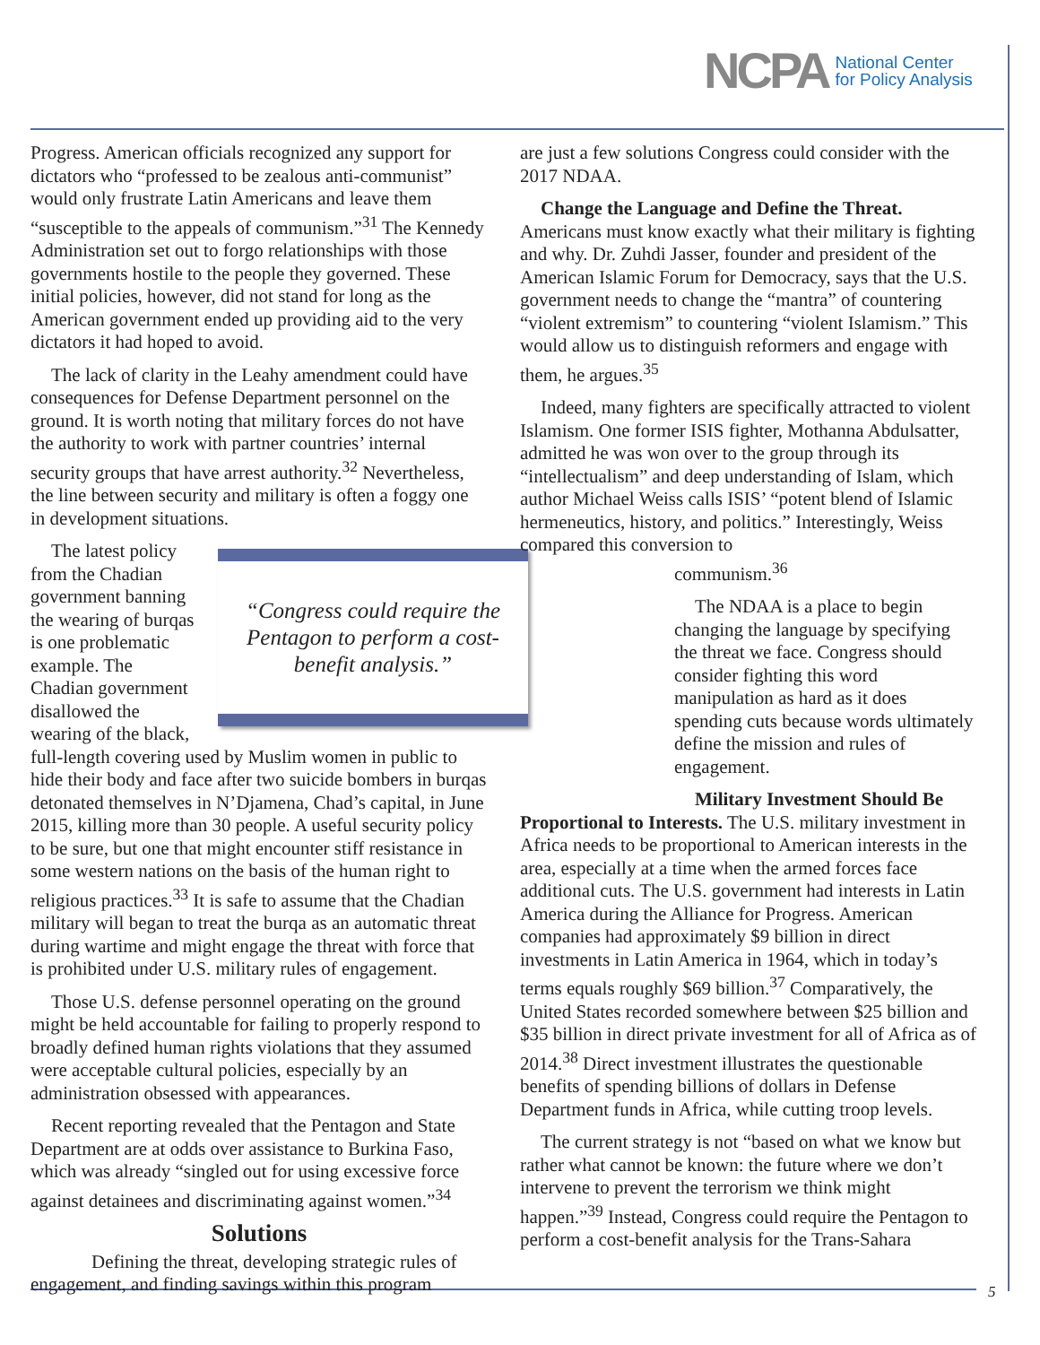NCPA National Center
for Policy Analysis
Progress. American officials recognized any support for dictators who “professed to be zealous anti-communist” would only frustrate Latin Americans and leave them “susceptible to the appeals of communism.”<sup>31</sup> The Kennedy Administration set out to forgo relationships with those governments hostile to the people they governed. These initial policies, however, did not stand for long as the American government ended up providing aid to the very dictators it had hoped to avoid.
The lack of clarity in the Leahy amendment could have consequences for Defense Department personnel on the ground. It is worth noting that military forces do not have the authority to work with partner countries’ internal security groups that have arrest authority.<sup>32</sup> Nevertheless, the line between security and military is often a foggy one in development situations.
“Congress could require the Pentagon to perform a cost-benefit analysis.”
The latest policy from the Chadian government banning the wearing of burqas is one problematic example. The Chadian government disallowed the wearing of the black, full-length covering used by Muslim women in public to hide their body and face after two suicide bombers in burqas detonated themselves in N’Djamena, Chad’s capital, in June 2015, killing more than 30 people. A useful security policy to be sure, but one that might encounter stiff resistance in some western nations on the basis of the human right to religious practices.<sup>33</sup> It is safe to assume that the Chadian military will began to treat the burqa as an automatic threat during wartime and might engage the threat with force that is prohibited under U.S. military rules of engagement.
Those U.S. defense personnel operating on the ground might be held accountable for failing to properly respond to broadly defined human rights violations that they assumed were acceptable cultural policies, especially by an administration obsessed with appearances.
Recent reporting revealed that the Pentagon and State Department are at odds over assistance to Burkina Faso, which was already “singled out for using excessive force against detainees and discriminating against women.”<sup>34</sup>
Solutions
Defining the threat, developing strategic rules of engagement, and finding savings within this program
are just a few solutions Congress could consider with the 2017 NDAA.
Change the Language and Define the Threat. Americans must know exactly what their military is fighting and why. Dr. Zuhdi Jasser, founder and president of the American Islamic Forum for Democracy, says that the U.S. government needs to change the “mantra” of countering “violent extremism” to countering “violent Islamism.” This would allow us to distinguish reformers and engage with them, he argues.<sup>35</sup>
Indeed, many fighters are specifically attracted to violent Islamism. One former ISIS fighter, Mothanna Abdulsatter, admitted he was won over to the group through its “intellectualism” and deep understanding of Islam, which author Michael Weiss calls ISIS’ “potent blend of Islamic hermeneutics, history, and politics.” Interestingly, Weiss compared this conversion to communism.<sup>36</sup>
The NDAA is a place to begin changing the language by specifying the threat we face. Congress should consider fighting this word manipulation as hard as it does spending cuts because words ultimately define the mission and rules of engagement.
Military Investment Should Be Proportional to Interests. The U.S. military investment in Africa needs to be proportional to American interests in the area, especially at a time when the armed forces face additional cuts. The U.S. government had interests in Latin America during the Alliance for Progress. American companies had approximately $9 billion in direct investments in Latin America in 1964, which in today’s terms equals roughly $69 billion.<sup>37</sup> Comparatively, the United States recorded somewhere between $25 billion and $35 billion in direct private investment for all of Africa as of 2014.<sup>38</sup> Direct investment illustrates the questionable benefits of spending billions of dollars in Defense Department funds in Africa, while cutting troop levels.
The current strategy is not “based on what we know but rather what cannot be known: the future where we don’t intervene to prevent the terrorism we think might happen.”<sup>39</sup> Instead, Congress could require the Pentagon to perform a cost-benefit analysis for the Trans-Sahara
5